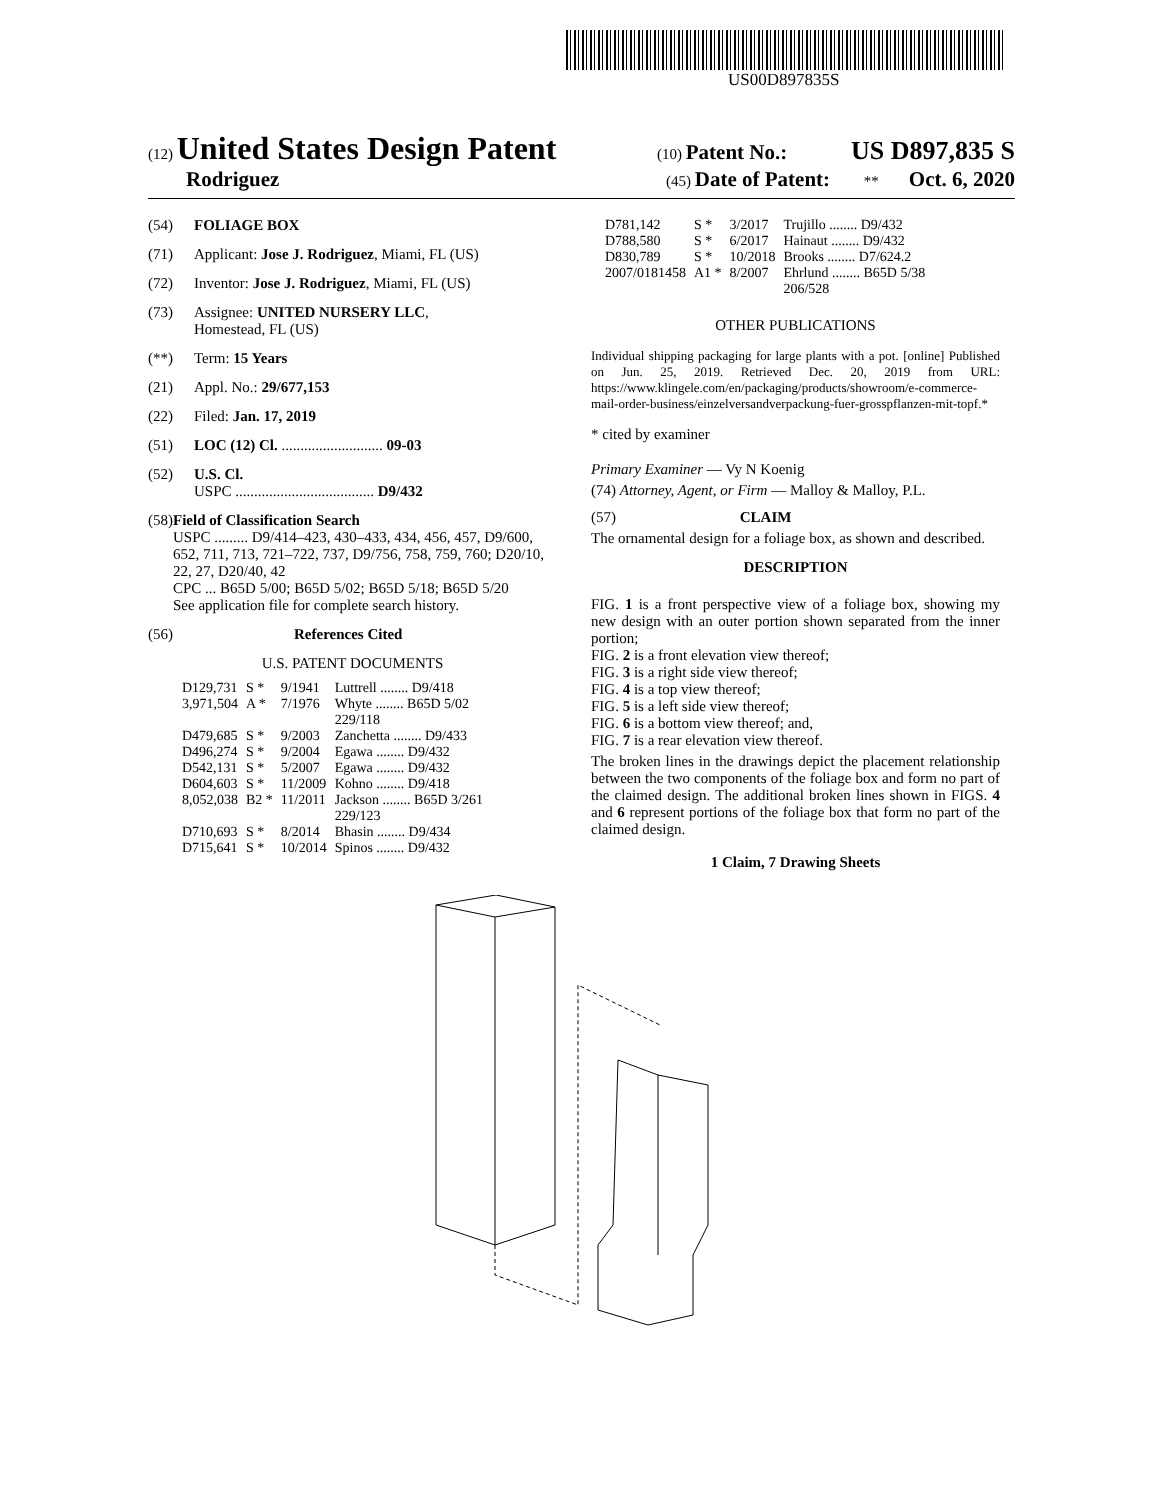US00D897835S
(12) United States Design Patent
(10) Patent No.: US D897,835 S
Rodriguez
(45) Date of Patent: ** Oct. 6, 2020
(54) FOLIAGE BOX
(71) Applicant: Jose J. Rodriguez, Miami, FL (US)
(72) Inventor: Jose J. Rodriguez, Miami, FL (US)
(73) Assignee: UNITED NURSERY LLC,
Homestead, FL (US)
(**) Term: 15 Years
(21) Appl. No.: 29/677,153
(22) Filed: Jan. 17, 2019
(51) LOC (12) Cl. ........................... 09-03
(52) U.S. Cl.
USPC ..................................... D9/432
(58) Field of Classification Search
USPC ......... D9/414–423, 430–433, 434, 456, 457, D9/600, 652, 711, 713, 721–722, 737, D9/756, 758, 759, 760; D20/10, 22, 27, D20/40, 42
CPC ... B65D 5/00; B65D 5/02; B65D 5/18; B65D 5/20
See application file for complete search history.
(56) References Cited
U.S. PATENT DOCUMENTS
| D129,731 | S * | 9/1941 | Luttrell ........ D9/418 |
| 3,971,504 | A * | 7/1976 | Whyte ........ B65D 5/02 229/118 |
| D479,685 | S * | 9/2003 | Zanchetta ........ D9/433 |
| D496,274 | S * | 9/2004 | Egawa ........ D9/432 |
| D542,131 | S * | 5/2007 | Egawa ........ D9/432 |
| D604,603 | S * | 11/2009 | Kohno ........ D9/418 |
| 8,052,038 | B2 * | 11/2011 | Jackson ........ B65D 3/261 229/123 |
| D710,693 | S * | 8/2014 | Bhasin ........ D9/434 |
| D715,641 | S * | 10/2014 | Spinos ........ D9/432 |
| D781,142 | S * | 3/2017 | Trujillo ........ D9/432 |
| D788,580 | S * | 6/2017 | Hainaut ........ D9/432 |
| D830,789 | S * | 10/2018 | Brooks ........ D7/624.2 |
| 2007/0181458 | A1 * | 8/2007 | Ehrlund ........ B65D 5/38 206/528 |
OTHER PUBLICATIONS
Individual shipping packaging for large plants with a pot. [online] Published on Jun. 25, 2019. Retrieved Dec. 20, 2019 from URL: https://www.klingele.com/en/packaging/products/showroom/e-commerce-mail-order-business/einzelversandverpackung-fuer-grosspflanzen-mit-topf.*
* cited by examiner
Primary Examiner — Vy N Koenig
(74) Attorney, Agent, or Firm — Malloy & Malloy, P.L.
(57) CLAIM
The ornamental design for a foliage box, as shown and described.
DESCRIPTION
FIG. 1 is a front perspective view of a foliage box, showing my new design with an outer portion shown separated from the inner portion;
FIG. 2 is a front elevation view thereof;
FIG. 3 is a right side view thereof;
FIG. 4 is a top view thereof;
FIG. 5 is a left side view thereof;
FIG. 6 is a bottom view thereof; and,
FIG. 7 is a rear elevation view thereof.
The broken lines in the drawings depict the placement relationship between the two components of the foliage box and form no part of the claimed design. The additional broken lines shown in FIGS. 4 and 6 represent portions of the foliage box that form no part of the claimed design.
1 Claim, 7 Drawing Sheets